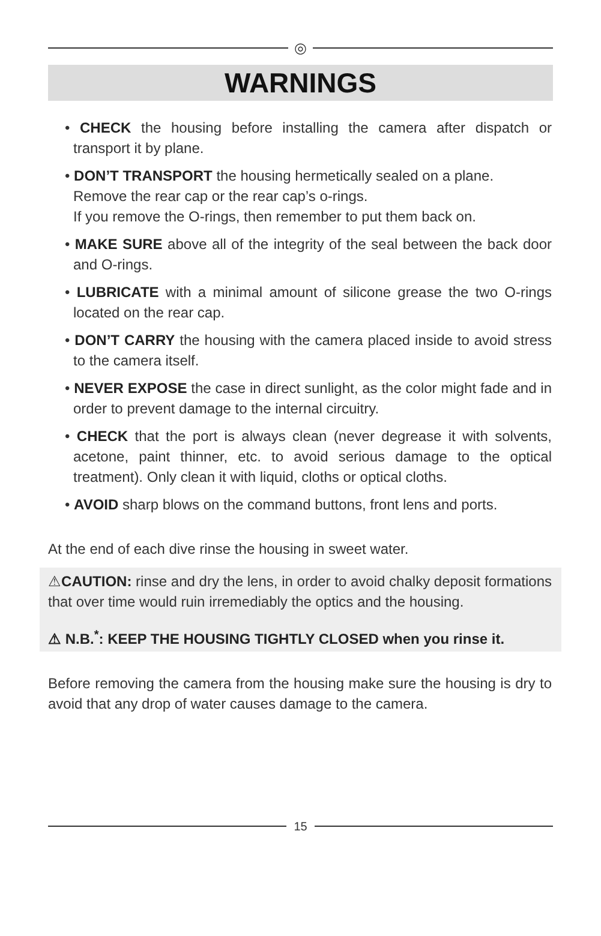◎
WARNINGS
• CHECK the housing before installing the camera after dispatch or transport it by plane.
• DON’T TRANSPORT the housing hermetically sealed on a plane.
Remove the rear cap or the rear cap’s o-rings.
If you remove the O-rings, then remember to put them back on.
• MAKE SURE above all of the integrity of the seal between the back door and O-rings.
• LUBRICATE with a minimal amount of silicone grease the two O-rings located on the rear cap.
• DON’T CARRY the housing with the camera placed inside to avoid stress to the camera itself.
• NEVER EXPOSE the case in direct sunlight, as the color might fade and in order to prevent damage to the internal circuitry.
• CHECK that the port is always clean (never degrease it with solvents, acetone, paint thinner, etc. to avoid serious damage to the optical treatment). Only clean it with liquid, cloths or optical cloths.
• AVOID sharp blows on the command buttons, front lens and ports.
At the end of each dive rinse the housing in sweet water.
⚠CAUTION: rinse and dry the lens, in order to avoid chalky deposit formations that over time would ruin irremediably the optics and the housing.
⚠ N.B.<sup>*</sup>: KEEP THE HOUSING TIGHTLY CLOSED when you rinse it.
Before removing the camera from the housing make sure the housing is dry to avoid that any drop of water causes damage to the camera.
15